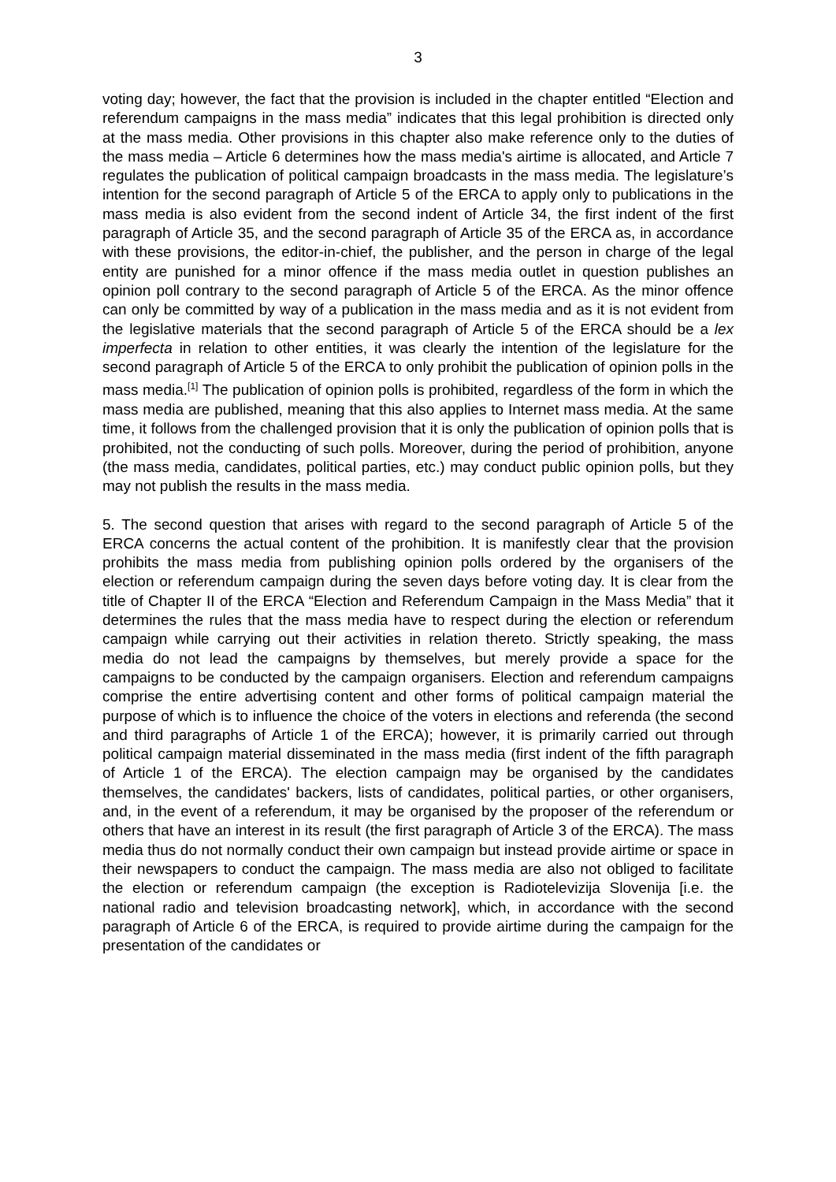3
voting day; however, the fact that the provision is included in the chapter entitled “Election and referendum campaigns in the mass media” indicates that this legal prohibition is directed only at the mass media. Other provisions in this chapter also make reference only to the duties of the mass media – Article 6 determines how the mass media's airtime is allocated, and Article 7 regulates the publication of political campaign broadcasts in the mass media. The legislature’s intention for the second paragraph of Article 5 of the ERCA to apply only to publications in the mass media is also evident from the second indent of Article 34, the first indent of the first paragraph of Article 35, and the second paragraph of Article 35 of the ERCA as, in accordance with these provisions, the editor-in-chief, the publisher, and the person in charge of the legal entity are punished for a minor offence if the mass media outlet in question publishes an opinion poll contrary to the second paragraph of Article 5 of the ERCA. As the minor offence can only be committed by way of a publication in the mass media and as it is not evident from the legislative materials that the second paragraph of Article 5 of the ERCA should be a lex imperfecta in relation to other entities, it was clearly the intention of the legislature for the second paragraph of Article 5 of the ERCA to only prohibit the publication of opinion polls in the mass media.<sup>[1]</sup> The publication of opinion polls is prohibited, regardless of the form in which the mass media are published, meaning that this also applies to Internet mass media. At the same time, it follows from the challenged provision that it is only the publication of opinion polls that is prohibited, not the conducting of such polls. Moreover, during the period of prohibition, anyone (the mass media, candidates, political parties, etc.) may conduct public opinion polls, but they may not publish the results in the mass media.
5. The second question that arises with regard to the second paragraph of Article 5 of the ERCA concerns the actual content of the prohibition. It is manifestly clear that the provision prohibits the mass media from publishing opinion polls ordered by the organisers of the election or referendum campaign during the seven days before voting day. It is clear from the title of Chapter II of the ERCA “Election and Referendum Campaign in the Mass Media” that it determines the rules that the mass media have to respect during the election or referendum campaign while carrying out their activities in relation thereto. Strictly speaking, the mass media do not lead the campaigns by themselves, but merely provide a space for the campaigns to be conducted by the campaign organisers. Election and referendum campaigns comprise the entire advertising content and other forms of political campaign material the purpose of which is to influence the choice of the voters in elections and referenda (the second and third paragraphs of Article 1 of the ERCA); however, it is primarily carried out through political campaign material disseminated in the mass media (first indent of the fifth paragraph of Article 1 of the ERCA). The election campaign may be organised by the candidates themselves, the candidates' backers, lists of candidates, political parties, or other organisers, and, in the event of a referendum, it may be organised by the proposer of the referendum or others that have an interest in its result (the first paragraph of Article 3 of the ERCA). The mass media thus do not normally conduct their own campaign but instead provide airtime or space in their newspapers to conduct the campaign. The mass media are also not obliged to facilitate the election or referendum campaign (the exception is Radiotelevizija Slovenija [i.e. the national radio and television broadcasting network], which, in accordance with the second paragraph of Article 6 of the ERCA, is required to provide airtime during the campaign for the presentation of the candidates or